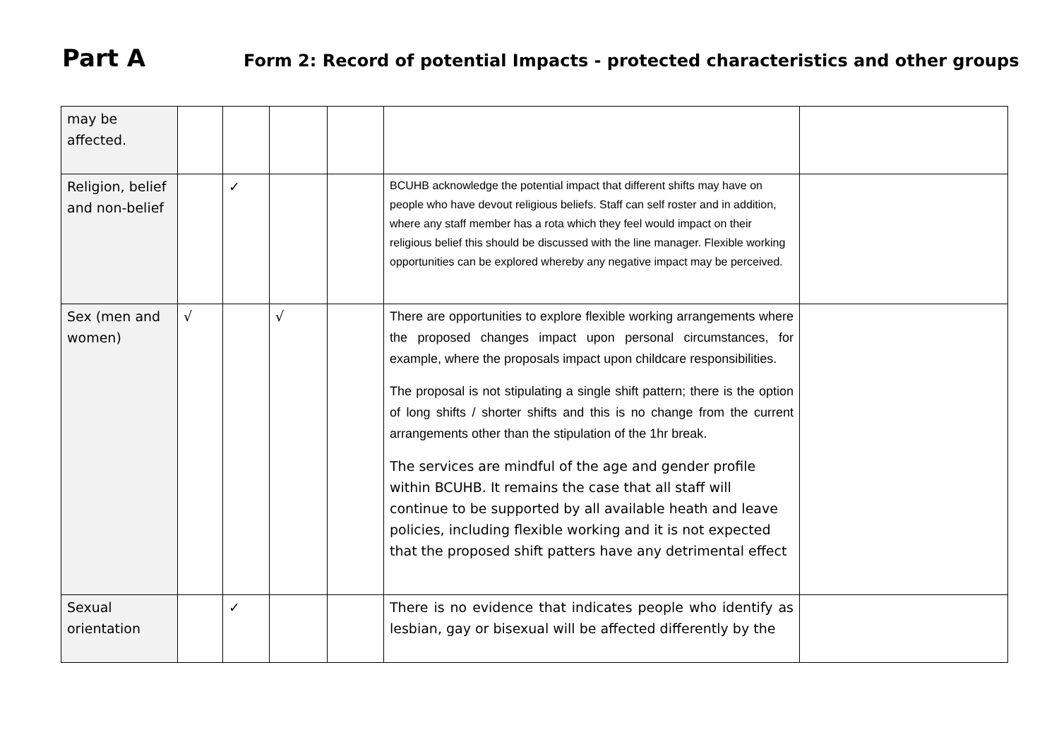Part A
Form 2: Record of potential Impacts - protected characteristics and other groups
| may be affected. | | | | | | |
| Religion, belief and non-belief | | ✓ | | | BCUHB acknowledge the potential impact that different shifts may have on people who have devout religious beliefs. Staff can self roster and in addition, where any staff member has a rota which they feel would impact on their religious belief this should be discussed with the line manager. Flexible working opportunities can be explored whereby any negative impact may be perceived. | |
| Sex (men and women) | √ | | √ | | There are opportunities to explore flexible working arrangements where the proposed changes impact upon personal circumstances, for example, where the proposals impact upon childcare responsibilities. The proposal is not stipulating a single shift pattern; there is the option of long shifts / shorter shifts and this is no change from the current arrangements other than the stipulation of the 1hr break. The services are mindful of the age and gender profile within BCUHB. It remains the case that all staff will continue to be supported by all available heath and leave policies, including flexible working and it is not expected that the proposed shift patters have any detrimental effect | |
| Sexual orientation | | ✓ | | | There is no evidence that indicates people who identify as lesbian, gay or bisexual will be affected differently by the | |